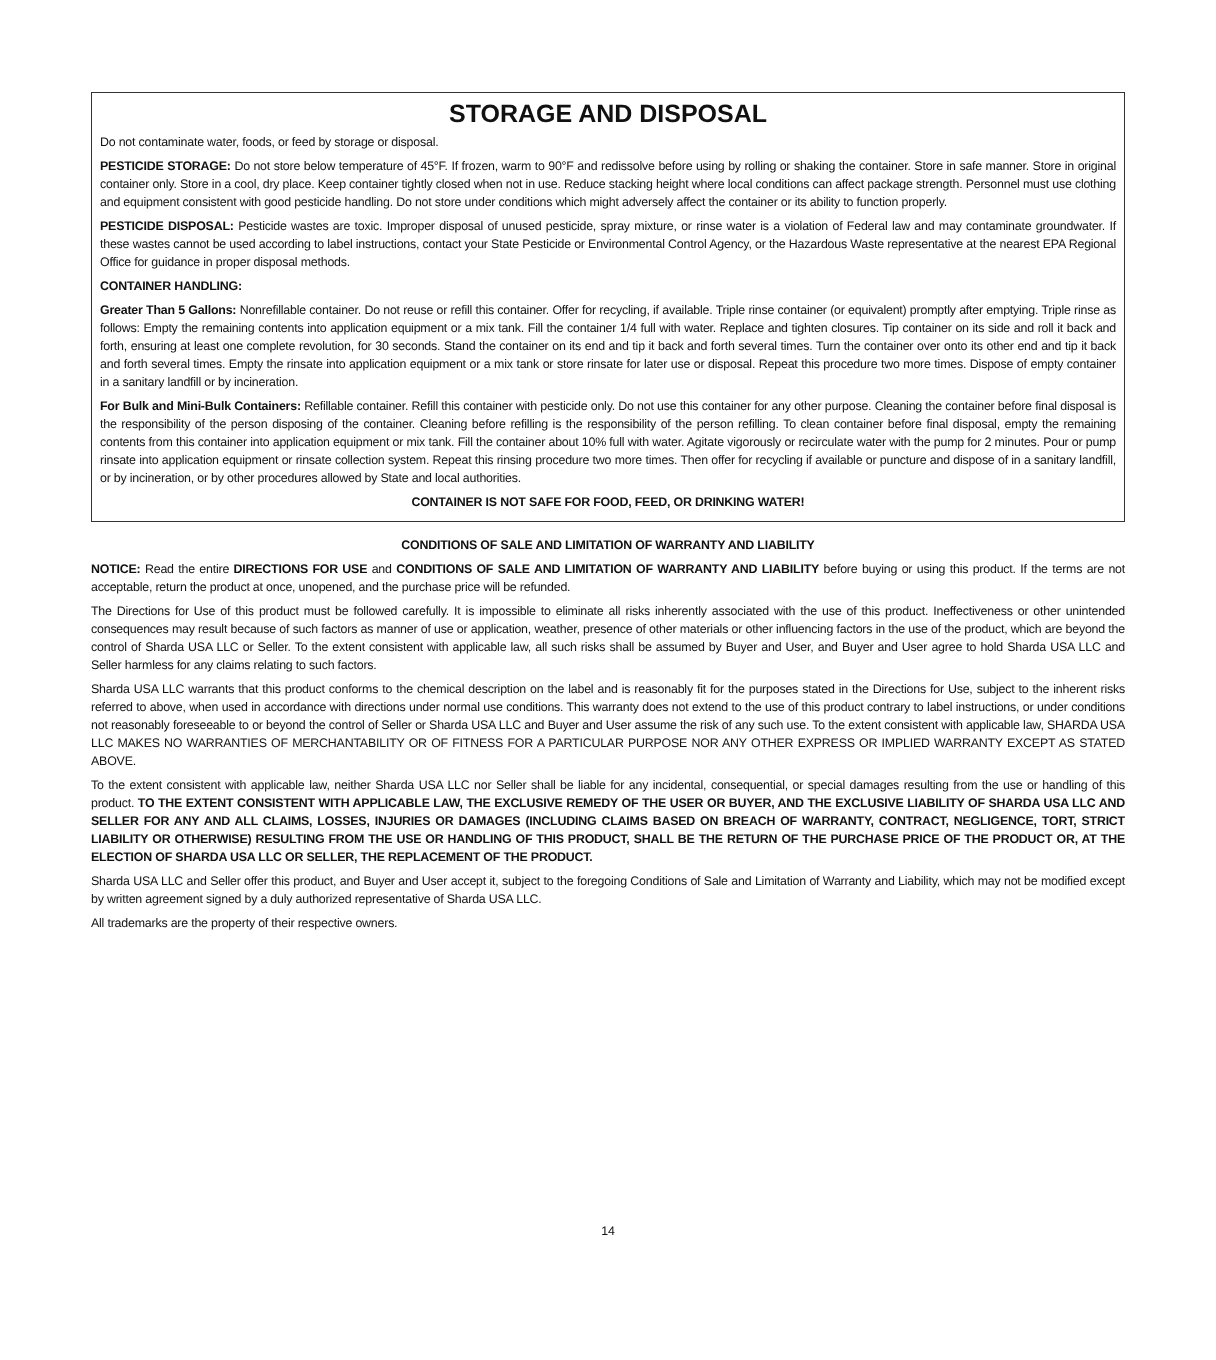STORAGE AND DISPOSAL
Do not contaminate water, foods, or feed by storage or disposal.
PESTICIDE STORAGE: Do not store below temperature of 45°F. If frozen, warm to 90°F and redissolve before using by rolling or shaking the container. Store in safe manner. Store in original container only. Store in a cool, dry place. Keep container tightly closed when not in use. Reduce stacking height where local conditions can affect package strength. Personnel must use clothing and equipment consistent with good pesticide handling. Do not store under conditions which might adversely affect the container or its ability to function properly.
PESTICIDE DISPOSAL: Pesticide wastes are toxic. Improper disposal of unused pesticide, spray mixture, or rinse water is a violation of Federal law and may contaminate groundwater. If these wastes cannot be used according to label instructions, contact your State Pesticide or Environmental Control Agency, or the Hazardous Waste representative at the nearest EPA Regional Office for guidance in proper disposal methods.
CONTAINER HANDLING:
Greater Than 5 Gallons: Nonrefillable container. Do not reuse or refill this container. Offer for recycling, if available. Triple rinse container (or equivalent) promptly after emptying. Triple rinse as follows: Empty the remaining contents into application equipment or a mix tank. Fill the container 1/4 full with water. Replace and tighten closures. Tip container on its side and roll it back and forth, ensuring at least one complete revolution, for 30 seconds. Stand the container on its end and tip it back and forth several times. Turn the container over onto its other end and tip it back and forth several times. Empty the rinsate into application equipment or a mix tank or store rinsate for later use or disposal. Repeat this procedure two more times. Dispose of empty container in a sanitary landfill or by incineration.
For Bulk and Mini-Bulk Containers: Refillable container. Refill this container with pesticide only. Do not use this container for any other purpose. Cleaning the container before final disposal is the responsibility of the person disposing of the container. Cleaning before refilling is the responsibility of the person refilling. To clean container before final disposal, empty the remaining contents from this container into application equipment or mix tank. Fill the container about 10% full with water. Agitate vigorously or recirculate water with the pump for 2 minutes. Pour or pump rinsate into application equipment or rinsate collection system. Repeat this rinsing procedure two more times. Then offer for recycling if available or puncture and dispose of in a sanitary landfill, or by incineration, or by other procedures allowed by State and local authorities.
CONTAINER IS NOT SAFE FOR FOOD, FEED, OR DRINKING WATER!
CONDITIONS OF SALE AND LIMITATION OF WARRANTY AND LIABILITY
NOTICE: Read the entire DIRECTIONS FOR USE and CONDITIONS OF SALE AND LIMITATION OF WARRANTY AND LIABILITY before buying or using this product. If the terms are not acceptable, return the product at once, unopened, and the purchase price will be refunded.
The Directions for Use of this product must be followed carefully. It is impossible to eliminate all risks inherently associated with the use of this product. Ineffectiveness or other unintended consequences may result because of such factors as manner of use or application, weather, presence of other materials or other influencing factors in the use of the product, which are beyond the control of Sharda USA LLC or Seller. To the extent consistent with applicable law, all such risks shall be assumed by Buyer and User, and Buyer and User agree to hold Sharda USA LLC and Seller harmless for any claims relating to such factors.
Sharda USA LLC warrants that this product conforms to the chemical description on the label and is reasonably fit for the purposes stated in the Directions for Use, subject to the inherent risks referred to above, when used in accordance with directions under normal use conditions. This warranty does not extend to the use of this product contrary to label instructions, or under conditions not reasonably foreseeable to or beyond the control of Seller or Sharda USA LLC and Buyer and User assume the risk of any such use. To the extent consistent with applicable law, SHARDA USA LLC MAKES NO WARRANTIES OF MERCHANTABILITY OR OF FITNESS FOR A PARTICULAR PURPOSE NOR ANY OTHER EXPRESS OR IMPLIED WARRANTY EXCEPT AS STATED ABOVE.
To the extent consistent with applicable law, neither Sharda USA LLC nor Seller shall be liable for any incidental, consequential, or special damages resulting from the use or handling of this product. TO THE EXTENT CONSISTENT WITH APPLICABLE LAW, THE EXCLUSIVE REMEDY OF THE USER OR BUYER, AND THE EXCLUSIVE LIABILITY OF SHARDA USA LLC AND SELLER FOR ANY AND ALL CLAIMS, LOSSES, INJURIES OR DAMAGES (INCLUDING CLAIMS BASED ON BREACH OF WARRANTY, CONTRACT, NEGLIGENCE, TORT, STRICT LIABILITY OR OTHERWISE) RESULTING FROM THE USE OR HANDLING OF THIS PRODUCT, SHALL BE THE RETURN OF THE PURCHASE PRICE OF THE PRODUCT OR, AT THE ELECTION OF SHARDA USA LLC OR SELLER, THE REPLACEMENT OF THE PRODUCT.
Sharda USA LLC and Seller offer this product, and Buyer and User accept it, subject to the foregoing Conditions of Sale and Limitation of Warranty and Liability, which may not be modified except by written agreement signed by a duly authorized representative of Sharda USA LLC.
All trademarks are the property of their respective owners.
14